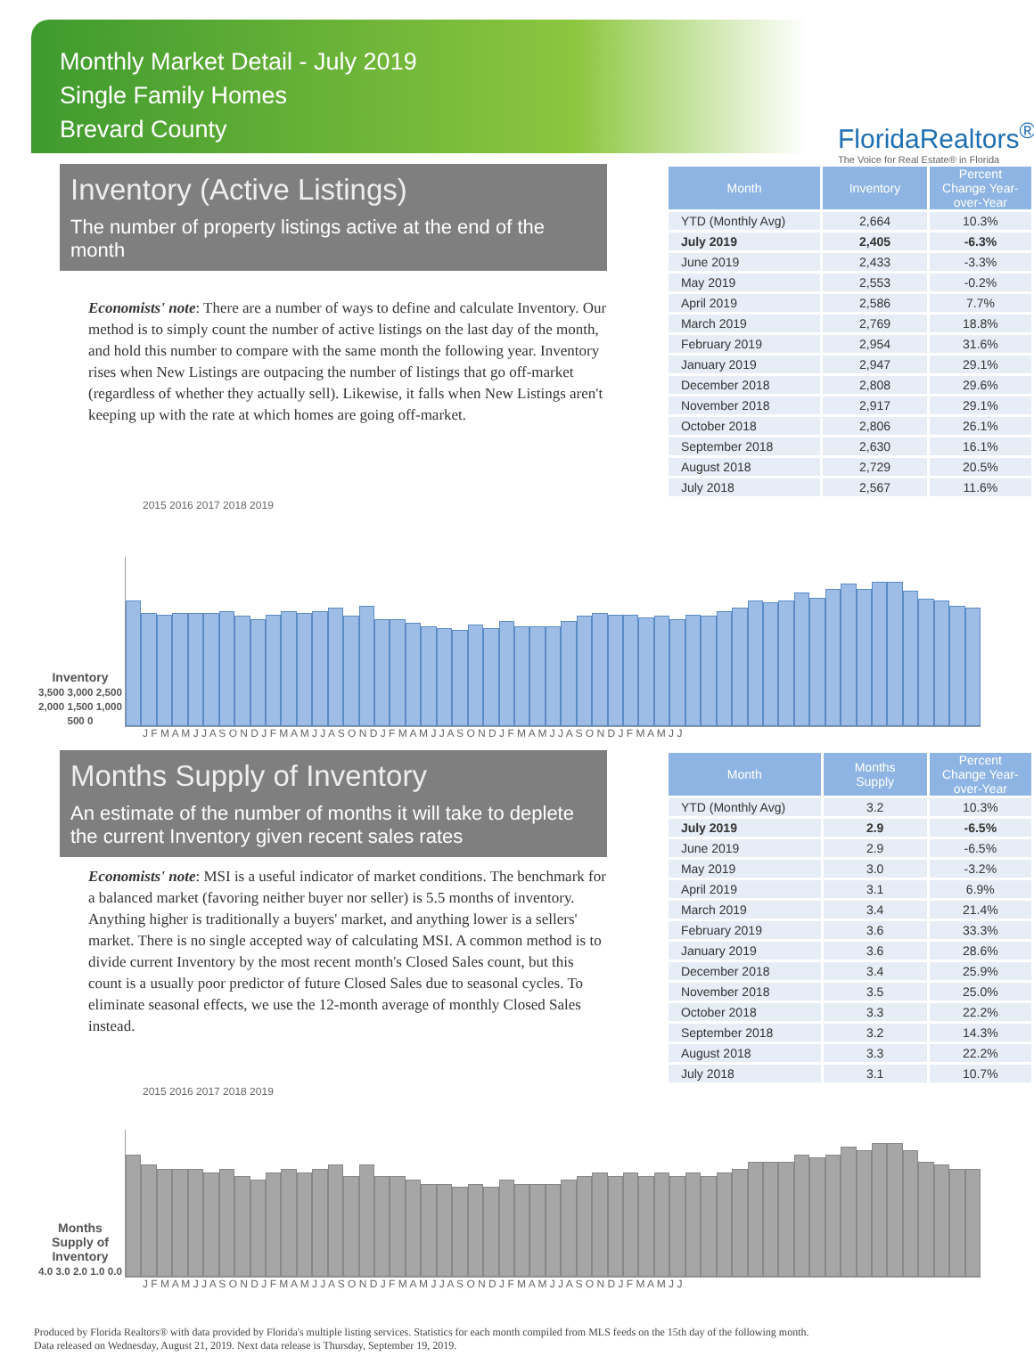Monthly Market Detail - July 2019
Single Family Homes
Brevard County
FloridaRealtors<sup>®</sup>
The Voice for Real Estate® in Florida
Inventory (Active Listings)
The number of property listings active at the end of the month
Economists' note: There are a number of ways to define and calculate Inventory. Our method is to simply count the number of active listings on the last day of the month, and hold this number to compare with the same month the following year. Inventory rises when New Listings are outpacing the number of listings that go off-market (regardless of whether they actually sell). Likewise, it falls when New Listings aren't keeping up with the rate at which homes are going off-market.
| Month | Inventory | Percent Change Year-over-Year |
| --- | --- | --- |
| YTD (Monthly Avg) | 2,664 | 10.3% |
| July 2019 | 2,405 | -6.3% |
| June 2019 | 2,433 | -3.3% |
| May 2019 | 2,553 | -0.2% |
| April 2019 | 2,586 | 7.7% |
| March 2019 | 2,769 | 18.8% |
| February 2019 | 2,954 | 31.6% |
| January 2019 | 2,947 | 29.1% |
| December 2018 | 2,808 | 29.6% |
| November 2018 | 2,917 | 29.1% |
| October 2018 | 2,806 | 26.1% |
| September 2018 | 2,630 | 16.1% |
| August 2018 | 2,729 | 20.5% |
| July 2018 | 2,567 | 11.6% |
2015 2016 2017 2018 2019
Inventory
3,500 3,000 2,500 2,000 1,500 1,000 500 0
J F M A M J J A S O N D J F M A M J J A S O N D J F M A M J J A S O N D J F M A M J J A S O N D J F M A M J J
Months Supply of Inventory
An estimate of the number of months it will take to deplete the current Inventory given recent sales rates
Economists' note: MSI is a useful indicator of market conditions. The benchmark for a balanced market (favoring neither buyer nor seller) is 5.5 months of inventory. Anything higher is traditionally a buyers' market, and anything lower is a sellers' market. There is no single accepted way of calculating MSI. A common method is to divide current Inventory by the most recent month's Closed Sales count, but this count is a usually poor predictor of future Closed Sales due to seasonal cycles. To eliminate seasonal effects, we use the 12-month average of monthly Closed Sales instead.
| Month | Months Supply | Percent Change Year-over-Year |
| --- | --- | --- |
| YTD (Monthly Avg) | 3.2 | 10.3% |
| July 2019 | 2.9 | -6.5% |
| June 2019 | 2.9 | -6.5% |
| May 2019 | 3.0 | -3.2% |
| April 2019 | 3.1 | 6.9% |
| March 2019 | 3.4 | 21.4% |
| February 2019 | 3.6 | 33.3% |
| January 2019 | 3.6 | 28.6% |
| December 2018 | 3.4 | 25.9% |
| November 2018 | 3.5 | 25.0% |
| October 2018 | 3.3 | 22.2% |
| September 2018 | 3.2 | 14.3% |
| August 2018 | 3.3 | 22.2% |
| July 2018 | 3.1 | 10.7% |
2015 2016 2017 2018 2019
Months Supply of Inventory
4.0 3.0 2.0 1.0 0.0
J F M A M J J A S O N D J F M A M J J A S O N D J F M A M J J A S O N D J F M A M J J A S O N D J F M A M J J
Produced by Florida Realtors® with data provided by Florida's multiple listing services. Statistics for each month compiled from MLS feeds on the 15th day of the following month.
Data released on Wednesday, August 21, 2019. Next data release is Thursday, September 19, 2019.